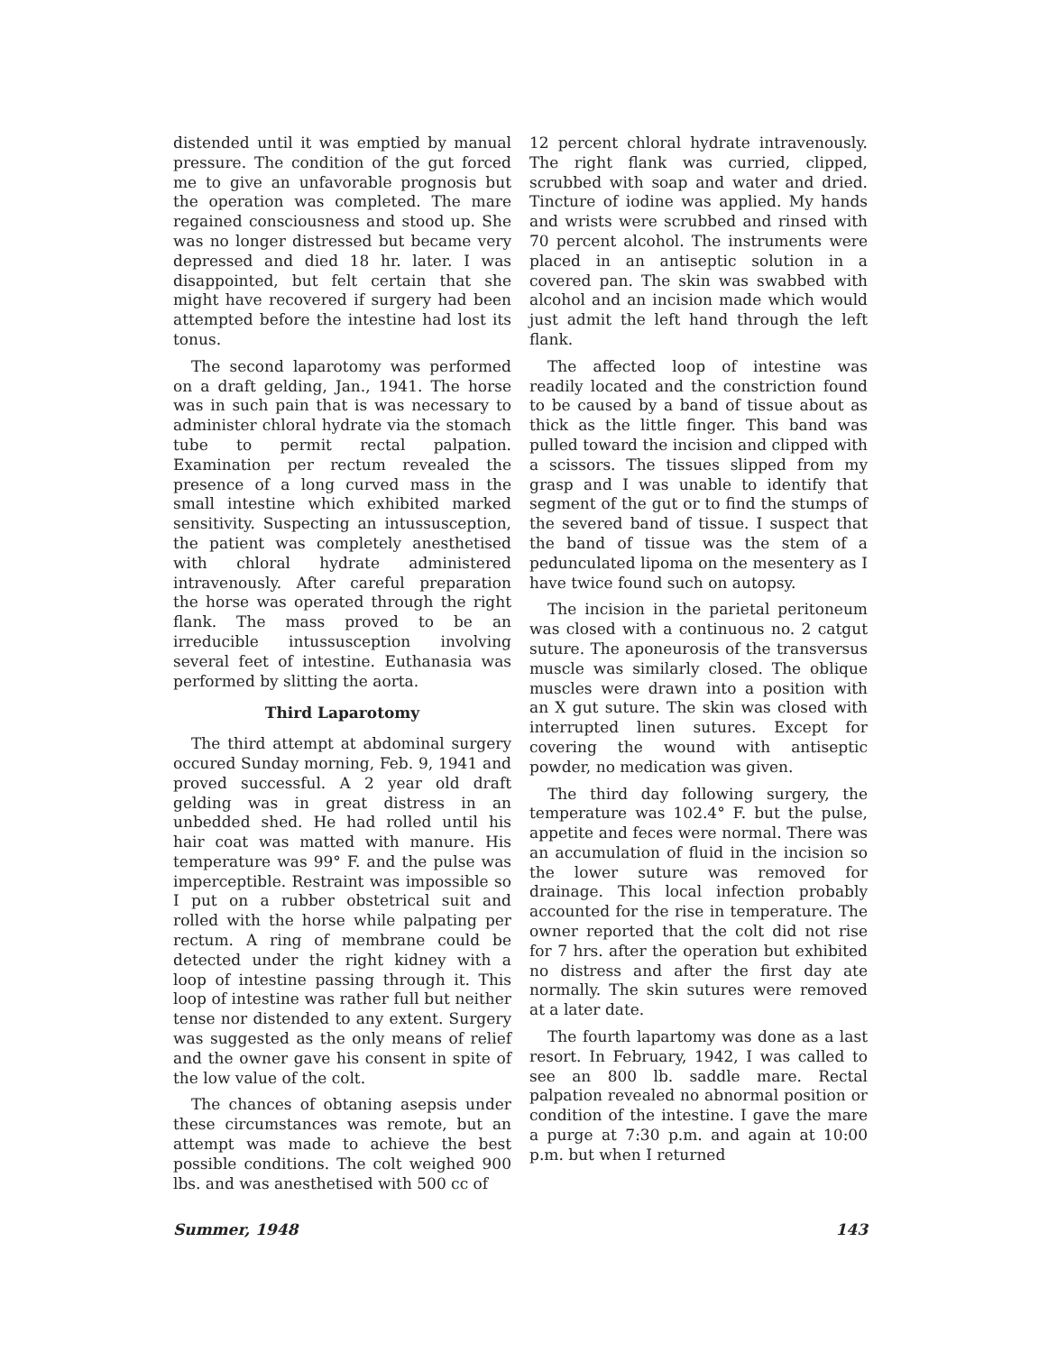distended until it was emptied by manual pressure. The condition of the gut forced me to give an unfavorable prognosis but the operation was completed. The mare regained consciousness and stood up. She was no longer distressed but became very depressed and died 18 hr. later. I was disappointed, but felt certain that she might have recovered if surgery had been attempted before the intestine had lost its tonus.
The second laparotomy was performed on a draft gelding, Jan., 1941. The horse was in such pain that is was necessary to administer chloral hydrate via the stomach tube to permit rectal palpation. Examination per rectum revealed the presence of a long curved mass in the small intestine which exhibited marked sensitivity. Suspecting an intussusception, the patient was completely anesthetised with chloral hydrate administered intravenously. After careful preparation the horse was operated through the right flank. The mass proved to be an irreducible intussusception involving several feet of intestine. Euthanasia was performed by slitting the aorta.
Third Laparotomy
The third attempt at abdominal surgery occured Sunday morning, Feb. 9, 1941 and proved successful. A 2 year old draft gelding was in great distress in an unbedded shed. He had rolled until his hair coat was matted with manure. His temperature was 99° F. and the pulse was imperceptible. Restraint was impossible so I put on a rubber obstetrical suit and rolled with the horse while palpating per rectum. A ring of membrane could be detected under the right kidney with a loop of intestine passing through it. This loop of intestine was rather full but neither tense nor distended to any extent. Surgery was suggested as the only means of relief and the owner gave his consent in spite of the low value of the colt.
The chances of obtaning asepsis under these circumstances was remote, but an attempt was made to achieve the best possible conditions. The colt weighed 900 lbs. and was anesthetised with 500 cc of
12 percent chloral hydrate intravenously. The right flank was curried, clipped, scrubbed with soap and water and dried. Tincture of iodine was applied. My hands and wrists were scrubbed and rinsed with 70 percent alcohol. The instruments were placed in an antiseptic solution in a covered pan. The skin was swabbed with alcohol and an incision made which would just admit the left hand through the left flank.
The affected loop of intestine was readily located and the constriction found to be caused by a band of tissue about as thick as the little finger. This band was pulled toward the incision and clipped with a scissors. The tissues slipped from my grasp and I was unable to identify that segment of the gut or to find the stumps of the severed band of tissue. I suspect that the band of tissue was the stem of a pedunculated lipoma on the mesentery as I have twice found such on autopsy.
The incision in the parietal peritoneum was closed with a continuous no. 2 catgut suture. The aponeurosis of the transversus muscle was similarly closed. The oblique muscles were drawn into a position with an X gut suture. The skin was closed with interrupted linen sutures. Except for covering the wound with antiseptic powder, no medication was given.
The third day following surgery, the temperature was 102.4° F. but the pulse, appetite and feces were normal. There was an accumulation of fluid in the incision so the lower suture was removed for drainage. This local infection probably accounted for the rise in temperature. The owner reported that the colt did not rise for 7 hrs. after the operation but exhibited no distress and after the first day ate normally. The skin sutures were removed at a later date.
The fourth lapartomy was done as a last resort. In February, 1942, I was called to see an 800 lb. saddle mare. Rectal palpation revealed no abnormal position or condition of the intestine. I gave the mare a purge at 7:30 p.m. and again at 10:00 p.m. but when I returned
Summer, 1948 143